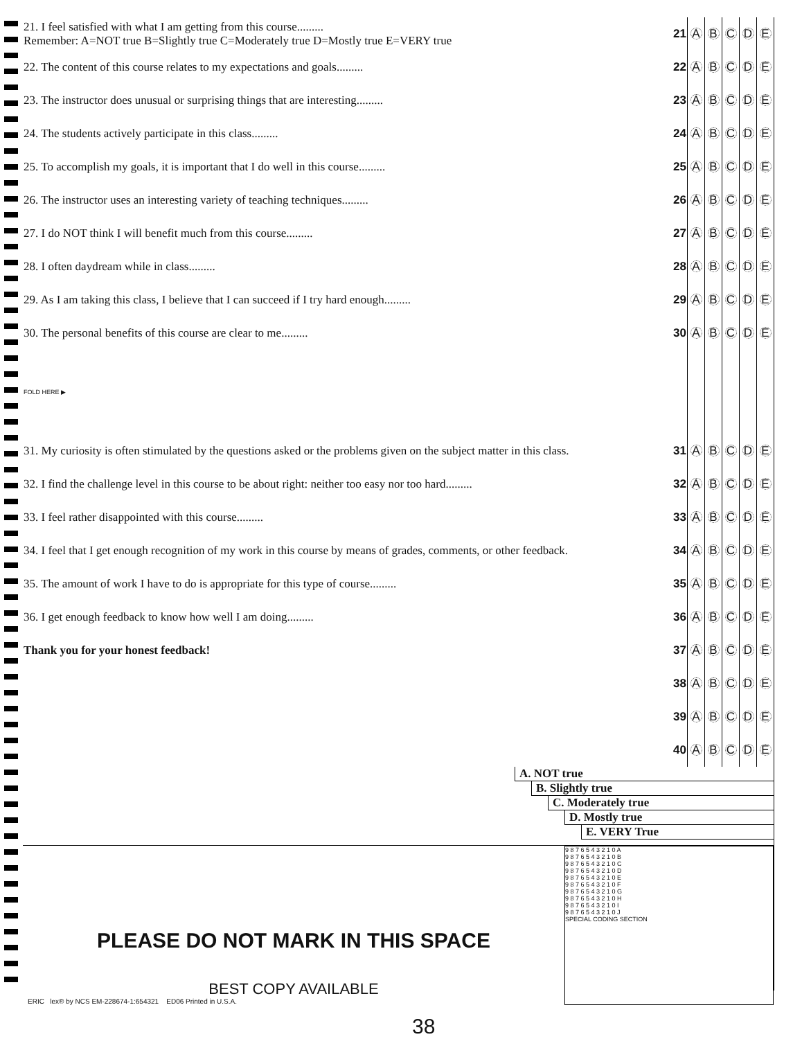| 21. I feel satisfied with what I am getting from this course......... Remember: A=NOT true B=Slightly true C=Moderately true D=Mostly true E=VERY true | 21 | A | B | C | D | E |
| 22. The content of this course relates to my expectations and goals......... | 22 | A | B | C | D | E |
| 23. The instructor does unusual or surprising things that are interesting......... | 23 | A | B | C | D | E |
| 24. The students actively participate in this class......... | 24 | A | B | C | D | E |
| 25. To accomplish my goals, it is important that I do well in this course......... | 25 | A | B | C | D | E |
| 26. The instructor uses an interesting variety of teaching techniques......... | 26 | A | B | C | D | E |
| 27. I do NOT think I will benefit much from this course......... | 27 | A | B | C | D | E |
| 28. I often daydream while in class......... | 28 | A | B | C | D | E |
| 29. As I am taking this class, I believe that I can succeed if I try hard enough......... | 29 | A | B | C | D | E |
| 30. The personal benefits of this course are clear to me......... | 30 | A | B | C | D | E |
| FOLD HERE ▶ | | | | | | |
| 31. My curiosity is often stimulated by the questions asked or the problems given on the subject matter in this class. | 31 | A | B | C | D | E |
| 32. I find the challenge level in this course to be about right: neither too easy nor too hard......... | 32 | A | B | C | D | E |
| 33. I feel rather disappointed with this course......... | 33 | A | B | C | D | E |
| 34. I feel that I get enough recognition of my work in this course by means of grades, comments, or other feedback. | 34 | A | B | C | D | E |
| 35. The amount of work I have to do is appropriate for this type of course......... | 35 | A | B | C | D | E |
| 36. I get enough feedback to know how well I am doing......... | 36 | A | B | C | D | E |
| Thank you for your honest feedback! | 37 | A | B | C | D | E |
| | 38 | A | B | C | D | E |
| | 39 | A | B | C | D | E |
| | 40 | A | B | C | D | E |
A. NOT true
B. Slightly true
C. Moderately true
D. Mostly true
E. VERY True
PLEASE DO NOT MARK IN THIS SPACE
BEST COPY AVAILABLE
9 8 7 6 5 4 3 2 1 0 A
9 8 7 6 5 4 3 2 1 0 B
9 8 7 6 5 4 3 2 1 0 C
9 8 7 6 5 4 3 2 1 0 D
9 8 7 6 5 4 3 2 1 0 E
9 8 7 6 5 4 3 2 1 0 F
9 8 7 6 5 4 3 2 1 0 G
9 8 7 6 5 4 3 2 1 0 H
9 8 7 6 5 4 3 2 1 0 I
9 8 7 6 5 4 3 2 1 0 J
SPECIAL CODING SECTION
ERIC lex® by NCS EM-228674-1:654321 ED06 Printed in U.S.A.
38